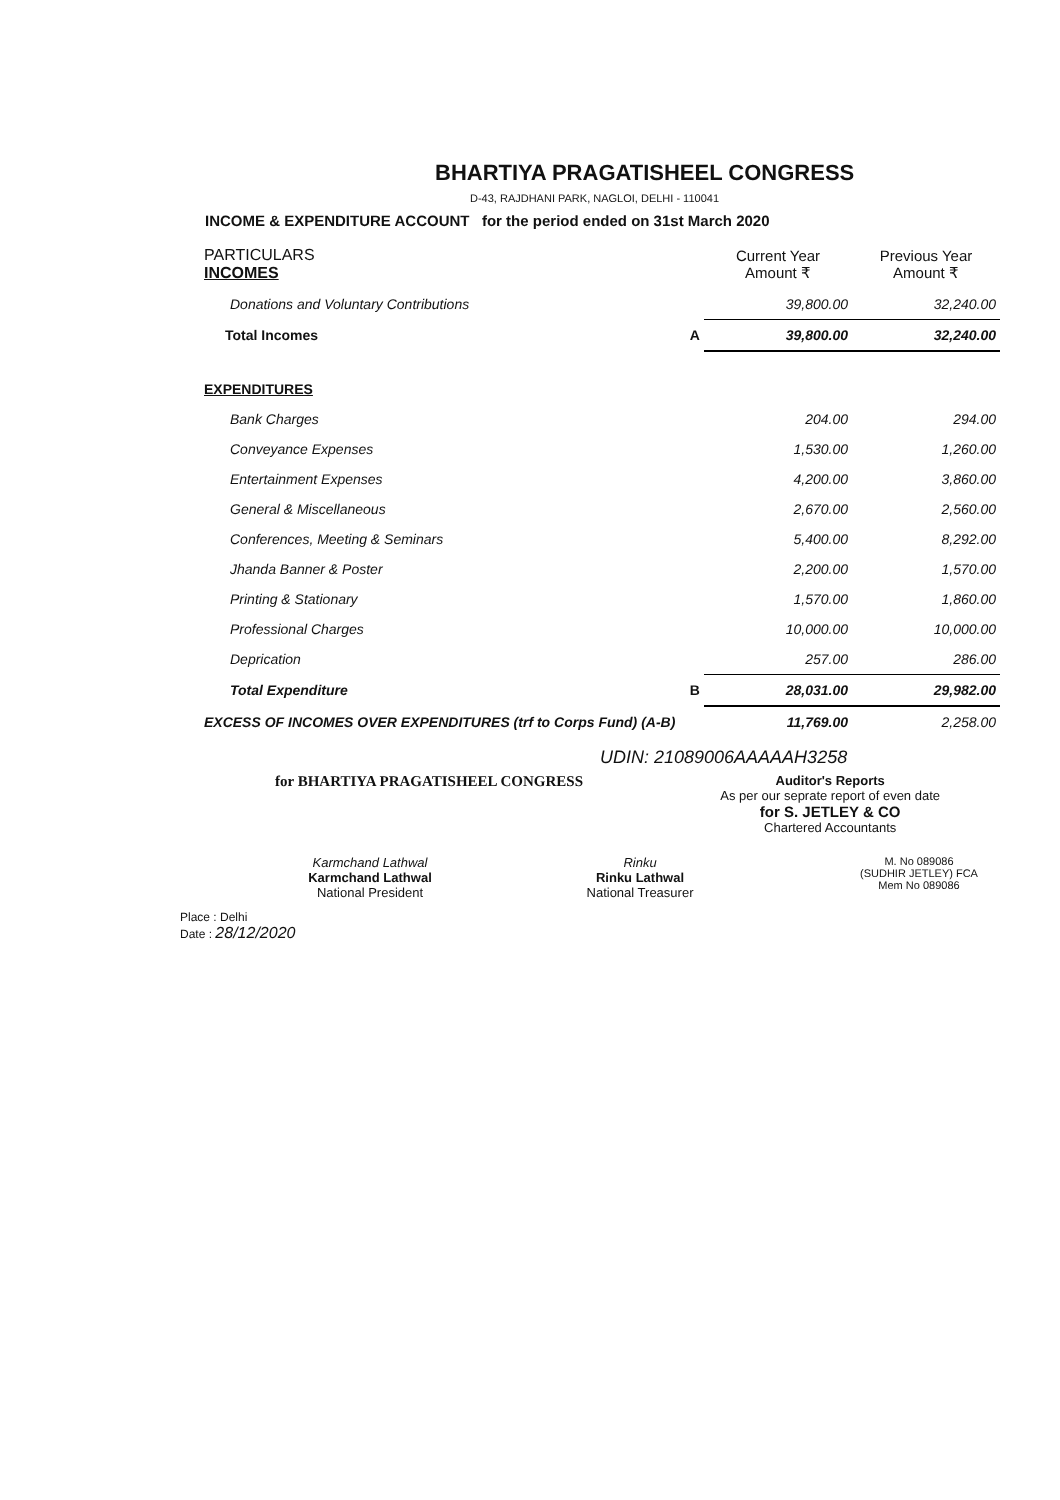BHARTIYA PRAGATISHEEL CONGRESS
D-43, RAJDHANI PARK, NAGLOI, DELHI - 110041
INCOME & EXPENDITURE ACCOUNT for the period ended on 31st March 2020
| PARTICULARS INCOMES | | Current Year Amount ₹ | Previous Year Amount ₹ |
| --- | --- | --- | --- |
| Donations and Voluntary Contributions | | 39,800.00 | 32,240.00 |
| Total Incomes | A | 39,800.00 | 32,240.00 |
| EXPENDITURES | | | |
| Bank Charges | | 204.00 | 294.00 |
| Conveyance Expenses | | 1,530.00 | 1,260.00 |
| Entertainment Expenses | | 4,200.00 | 3,860.00 |
| General & Miscellaneous | | 2,670.00 | 2,560.00 |
| Conferences, Meeting & Seminars | | 5,400.00 | 8,292.00 |
| Jhanda Banner & Poster | | 2,200.00 | 1,570.00 |
| Printing & Stationary | | 1,570.00 | 1,860.00 |
| Professional Charges | | 10,000.00 | 10,000.00 |
| Deprication | | 257.00 | 286.00 |
| Total Expenditure | B | 28,031.00 | 29,982.00 |
| EXCESS OF INCOMES OVER EXPENDITURES (trf to Corps Fund) (A-B) | | 11,769.00 | 2,258.00 |
UDIN: 21089006AAAAAH3258
for BHARTIYA PRAGATISHEEL CONGRESS
Auditor's Reports
As per our seprate report of even date
for S. JETLEY & CO
Chartered Accountants
Karmchand Lathwal
Karmchand Lathwal
National President
Rinku
Rinku Lathwal
National Treasurer
M. No 089086
(SUDHIR JETLEY) FCA
Mem No 089086
Place : Delhi
Date : 28/12/2020